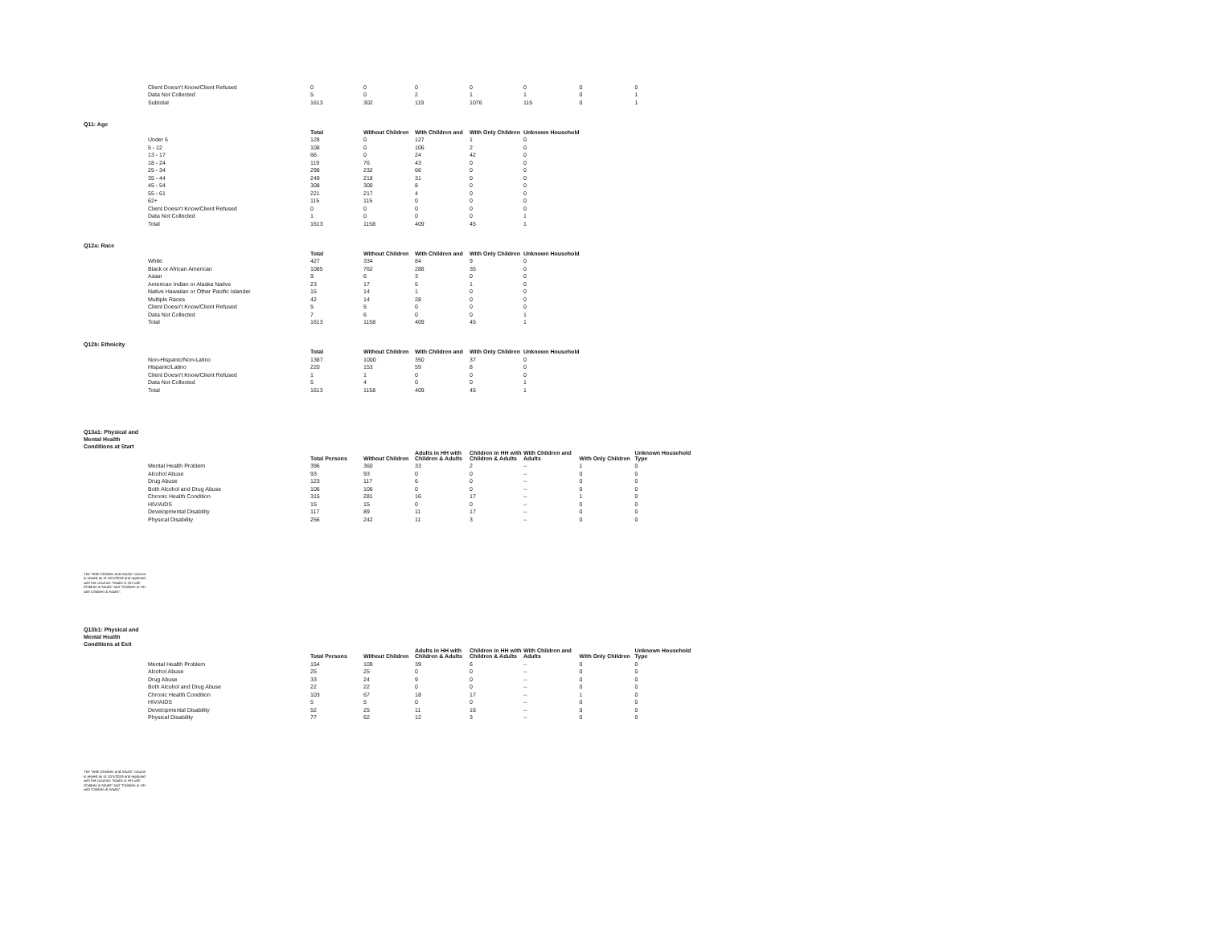| | Client Doesn't Know/Client Refused | 0 | 0 | 0 | 0 | 0 | 0 | 0 |
| | Data Not Collected | 5 | 0 | 2 | 1 | 1 | 0 | 1 |
| | Subtotal | 1613 | 302 | 119 | 1076 | 115 | 0 | 1 |
| Q11: Age | | | | | | | | |
| | | Total | Without Children | With Children and | With Only Children | Unknown Household | | |
| | Under 5 | 128 | 0 | 127 | 1 | 0 | | |
| | 5 - 12 | 108 | 0 | 106 | 2 | 0 | | |
| | 13 - 17 | 66 | 0 | 24 | 42 | 0 | | |
| | 18 - 24 | 119 | 76 | 43 | 0 | 0 | | |
| | 25 - 34 | 298 | 232 | 66 | 0 | 0 | | |
| | 35 - 44 | 249 | 218 | 31 | 0 | 0 | | |
| | 45 - 54 | 308 | 300 | 8 | 0 | 0 | | |
| | 55 - 61 | 221 | 217 | 4 | 0 | 0 | | |
| | 62+ | 115 | 115 | 0 | 0 | 0 | | |
| | Client Doesn't Know/Client Refused | 0 | 0 | 0 | 0 | 0 | | |
| | Data Not Collected | 1 | 0 | 0 | 0 | 1 | | |
| | Total | 1613 | 1158 | 409 | 45 | 1 | | |
| Q12a: Race | | | | | | | | |
| | | Total | Without Children | With Children and | With Only Children | Unknown Household | | |
| | White | 427 | 334 | 84 | 9 | 0 | | |
| | Black or African American | 1085 | 762 | 288 | 35 | 0 | | |
| | Asian | 9 | 6 | 3 | 0 | 0 | | |
| | American Indian or Alaska Native | 23 | 17 | 5 | 1 | 0 | | |
| | Native Hawaiian or Other Pacific Islander | 15 | 14 | 1 | 0 | 0 | | |
| | Multiple Races | 42 | 14 | 28 | 0 | 0 | | |
| | Client Doesn't Know/Client Refused | 5 | 5 | 0 | 0 | 0 | | |
| | Data Not Collected | 7 | 6 | 0 | 0 | 1 | | |
| | Total | 1613 | 1158 | 409 | 45 | 1 | | |
| Q12b: Ethnicity | | | | | | | | |
| | | Total | Without Children | With Children and | With Only Children | Unknown Household | | |
| | Non-Hispanic/Non-Latino | 1387 | 1000 | 350 | 37 | 0 | | |
| | Hispanic/Latino | 220 | 153 | 59 | 8 | 0 | | |
| | Client Doesn't Know/Client Refused | 1 | 1 | 0 | 0 | 0 | | |
| | Data Not Collected | 5 | 4 | 0 | 0 | 1 | | |
| | Total | 1613 | 1158 | 409 | 45 | 1 | | |
| Q13a1: Physical and Mental Health Conditions at Start | | | | | | | | |
| | | Total Persons | Without Children | Adults in HH with Children & Adults | Children in HH with Children & Adults | With Children and Adults | With Only Children | Unknown Household Type |
| | Mental Health Problem | 396 | 360 | 33 | 2 | -- | 1 | 0 |
| | Alcohol Abuse | 93 | 93 | 0 | 0 | -- | 0 | 0 |
| | Drug Abuse | 123 | 117 | 6 | 0 | -- | 0 | 0 |
| | Both Alcohol and Drug Abuse | 106 | 106 | 0 | 0 | -- | 0 | 0 |
| | Chronic Health Condition | 315 | 281 | 16 | 17 | -- | 1 | 0 |
| | HIV/AIDS | 15 | 15 | 0 | 0 | -- | 0 | 0 |
| | Developmental Disability | 117 | 89 | 11 | 17 | -- | 0 | 0 |
| | Physical Disability | 256 | 242 | 11 | 3 | -- | 0 | 0 |
| The "With Children and Adults" column is retired as of 10/1/2019 and replaced with the columns "Adults in HH with Children & Adults" and "Children in HH with Children & Adults". | | | | | | | | |
| Q13b1: Physical and Mental Health Conditions at Exit | | | | | | | | |
| | | Total Persons | Without Children | Adults in HH with Children & Adults | Children in HH with Children & Adults | With Children and Adults | With Only Children | Unknown Household Type |
| | Mental Health Problem | 154 | 109 | 39 | 6 | -- | 0 | 0 |
| | Alcohol Abuse | 25 | 25 | 0 | 0 | -- | 0 | 0 |
| | Drug Abuse | 33 | 24 | 9 | 0 | -- | 0 | 0 |
| | Both Alcohol and Drug Abuse | 22 | 22 | 0 | 0 | -- | 0 | 0 |
| | Chronic Health Condition | 103 | 67 | 18 | 17 | -- | 1 | 0 |
| | HIV/AIDS | 5 | 5 | 0 | 0 | -- | 0 | 0 |
| | Developmental Disability | 52 | 25 | 11 | 16 | -- | 0 | 0 |
| | Physical Disability | 77 | 62 | 12 | 3 | -- | 0 | 0 |
| The "With Children and Adults" column is retired as of 10/1/2019 and replaced with the columns "Adults in HH with Children & Adults" and "Children in HH with Children & Adults". | | | | | | | | |